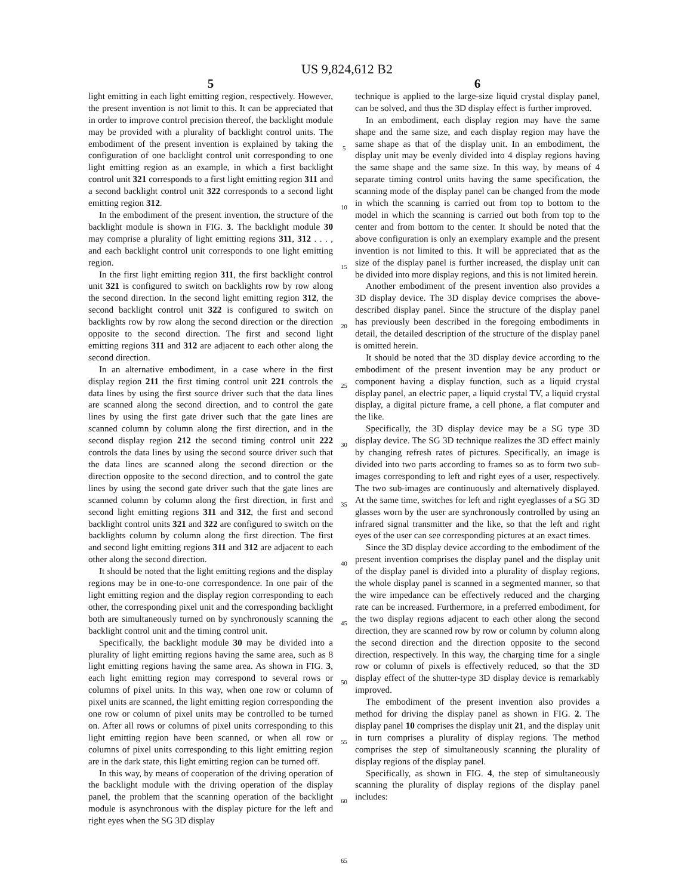US 9,824,612 B2
5
light emitting in each light emitting region, respectively. However, the present invention is not limit to this. It can be appreciated that in order to improve control precision thereof, the backlight module may be provided with a plurality of backlight control units. The embodiment of the present invention is explained by taking the configuration of one backlight control unit corresponding to one light emitting region as an example, in which a first backlight control unit 321 corresponds to a first light emitting region 311 and a second backlight control unit 322 corresponds to a second light emitting region 312.
In the embodiment of the present invention, the structure of the backlight module is shown in FIG. 3. The backlight module 30 may comprise a plurality of light emitting regions 311, 312 . . . , and each backlight control unit corresponds to one light emitting region.
In the first light emitting region 311, the first backlight control unit 321 is configured to switch on backlights row by row along the second direction. In the second light emitting region 312, the second backlight control unit 322 is configured to switch on backlights row by row along the second direction or the direction opposite to the second direction. The first and second light emitting regions 311 and 312 are adjacent to each other along the second direction.
In an alternative embodiment, in a case where in the first display region 211 the first timing control unit 221 controls the data lines by using the first source driver such that the data lines are scanned along the second direction, and to control the gate lines by using the first gate driver such that the gate lines are scanned column by column along the first direction, and in the second display region 212 the second timing control unit 222 controls the data lines by using the second source driver such that the data lines are scanned along the second direction or the direction opposite to the second direction, and to control the gate lines by using the second gate driver such that the gate lines are scanned column by column along the first direction, in first and second light emitting regions 311 and 312, the first and second backlight control units 321 and 322 are configured to switch on the backlights column by column along the first direction. The first and second light emitting regions 311 and 312 are adjacent to each other along the second direction.
It should be noted that the light emitting regions and the display regions may be in one-to-one correspondence. In one pair of the light emitting region and the display region corresponding to each other, the corresponding pixel unit and the corresponding backlight both are simultaneously turned on by synchronously scanning the backlight control unit and the timing control unit.
Specifically, the backlight module 30 may be divided into a plurality of light emitting regions having the same area, such as 8 light emitting regions having the same area. As shown in FIG. 3, each light emitting region may correspond to several rows or columns of pixel units. In this way, when one row or column of pixel units are scanned, the light emitting region corresponding the one row or column of pixel units may be controlled to be turned on. After all rows or columns of pixel units corresponding to this light emitting region have been scanned, or when all row or columns of pixel units corresponding to this light emitting region are in the dark state, this light emitting region can be turned off.
In this way, by means of cooperation of the driving operation of the backlight module with the driving operation of the display panel, the problem that the scanning operation of the backlight module is asynchronous with the display picture for the left and right eyes when the SG 3D display
5
10
15
20
25
30
35
40
45
50
55
60
65
6
technique is applied to the large-size liquid crystal display panel, can be solved, and thus the 3D display effect is further improved.
In an embodiment, each display region may have the same shape and the same size, and each display region may have the same shape as that of the display unit. In an embodiment, the display unit may be evenly divided into 4 display regions having the same shape and the same size. In this way, by means of 4 separate timing control units having the same specification, the scanning mode of the display panel can be changed from the mode in which the scanning is carried out from top to bottom to the model in which the scanning is carried out both from top to the center and from bottom to the center. It should be noted that the above configuration is only an exemplary example and the present invention is not limited to this. It will be appreciated that as the size of the display panel is further increased, the display unit can be divided into more display regions, and this is not limited herein.
Another embodiment of the present invention also provides a 3D display device. The 3D display device comprises the above-described display panel. Since the structure of the display panel has previously been described in the foregoing embodiments in detail, the detailed description of the structure of the display panel is omitted herein.
It should be noted that the 3D display device according to the embodiment of the present invention may be any product or component having a display function, such as a liquid crystal display panel, an electric paper, a liquid crystal TV, a liquid crystal display, a digital picture frame, a cell phone, a flat computer and the like.
Specifically, the 3D display device may be a SG type 3D display device. The SG 3D technique realizes the 3D effect mainly by changing refresh rates of pictures. Specifically, an image is divided into two parts according to frames so as to form two sub-images corresponding to left and right eyes of a user, respectively. The two sub-images are continuously and alternatively displayed. At the same time, switches for left and right eyeglasses of a SG 3D glasses worn by the user are synchronously controlled by using an infrared signal transmitter and the like, so that the left and right eyes of the user can see corresponding pictures at an exact times.
Since the 3D display device according to the embodiment of the present invention comprises the display panel and the display unit of the display panel is divided into a plurality of display regions, the whole display panel is scanned in a segmented manner, so that the wire impedance can be effectively reduced and the charging rate can be increased. Furthermore, in a preferred embodiment, for the two display regions adjacent to each other along the second direction, they are scanned row by row or column by column along the second direction and the direction opposite to the second direction, respectively. In this way, the charging time for a single row or column of pixels is effectively reduced, so that the 3D display effect of the shutter-type 3D display device is remarkably improved.
The embodiment of the present invention also provides a method for driving the display panel as shown in FIG. 2. The display panel 10 comprises the display unit 21, and the display unit in turn comprises a plurality of display regions. The method comprises the step of simultaneously scanning the plurality of display regions of the display panel.
Specifically, as shown in FIG. 4, the step of simultaneously scanning the plurality of display regions of the display panel includes: